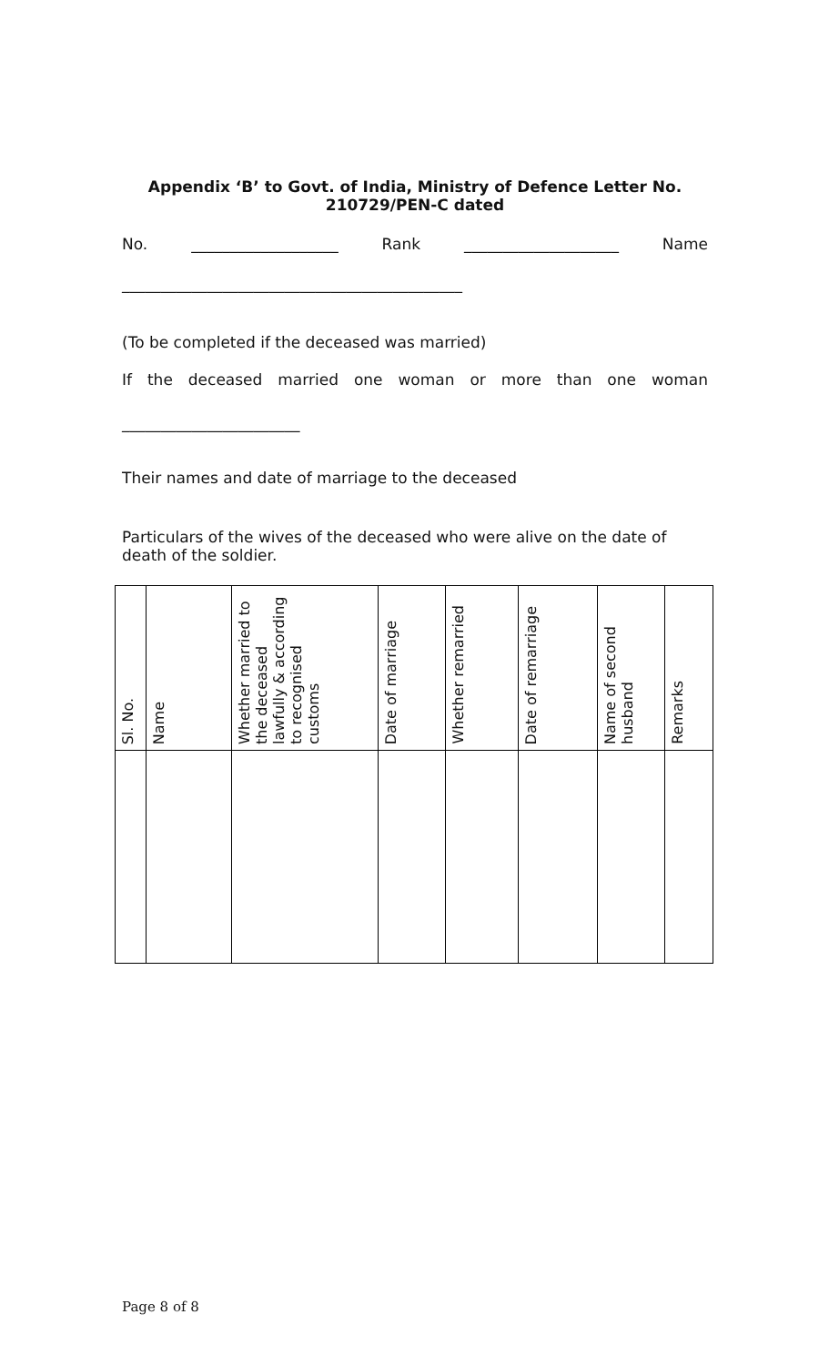Appendix ‘B’ to Govt. of India, Ministry of Defence Letter No. 210729/PEN-C dated
No. ___________________ Rank ____________________ Name
____________________________________________
(To be completed if the deceased was married)
If the deceased married one woman or more than one woman
_______________________
Their names and date of marriage to the deceased
Particulars of the wives of the deceased who were alive on the date of death of the soldier.
| Sl. No. | Name | Whether married to the deceased lawfully & according to recognised customs | Date of marriage | Whether remarried | Date of remarriage | Name of second husband | Remarks |
| --- | --- | --- | --- | --- | --- | --- | --- |
Page 8 of 8